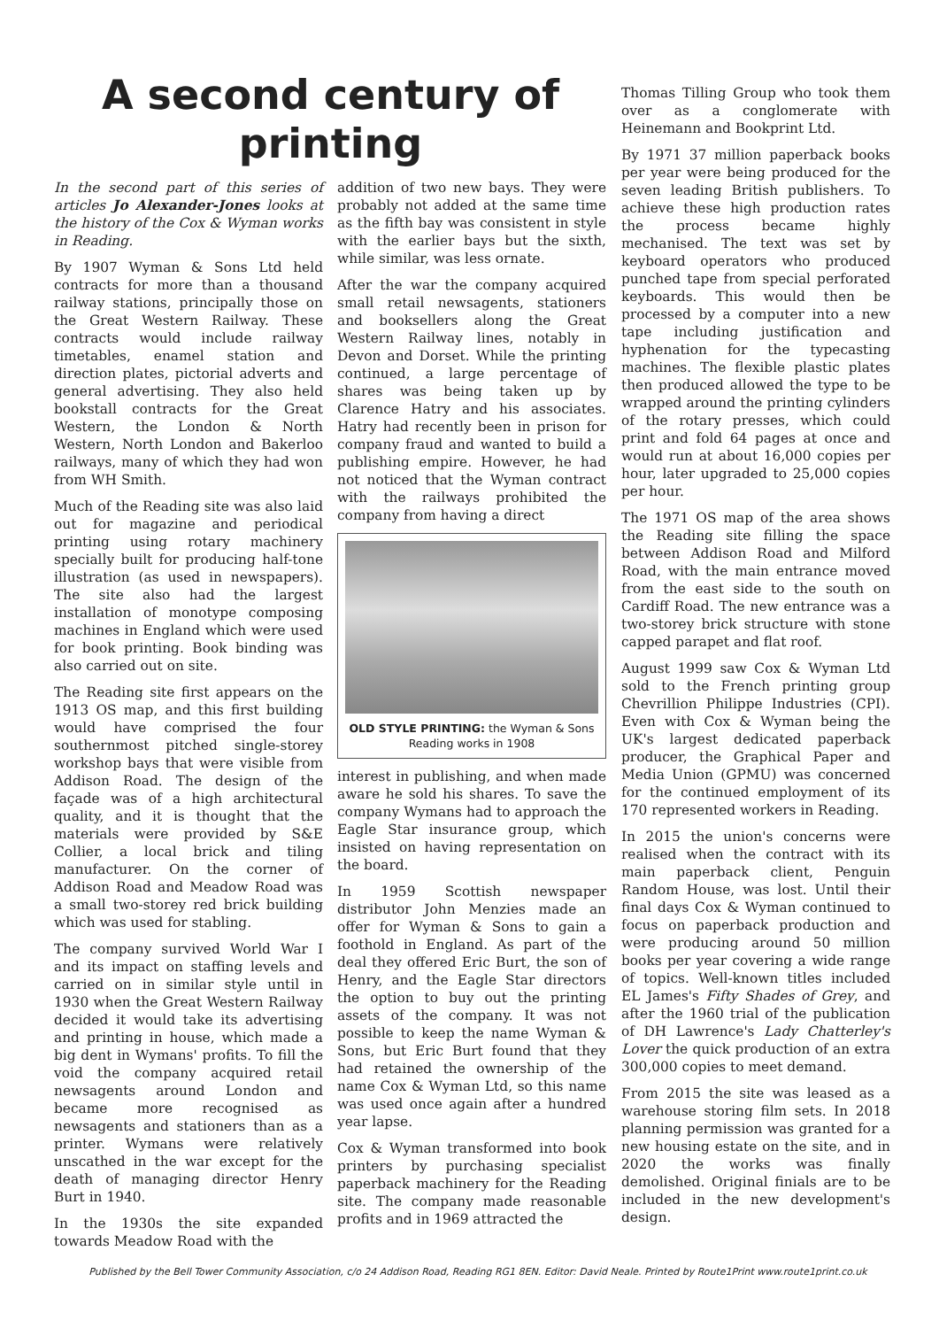A second century of printing
In the second part of this series of articles Jo Alexander-Jones looks at the history of the Cox & Wyman works in Reading.
By 1907 Wyman & Sons Ltd held contracts for more than a thousand railway stations, principally those on the Great Western Railway. These contracts would include railway timetables, enamel station and direction plates, pictorial adverts and general advertising. They also held bookstall contracts for the Great Western, the London & North Western, North London and Bakerloo railways, many of which they had won from WH Smith.
Much of the Reading site was also laid out for magazine and periodical printing using rotary machinery specially built for producing half-tone illustration (as used in newspapers). The site also had the largest installation of monotype composing machines in England which were used for book printing. Book binding was also carried out on site.
The Reading site first appears on the 1913 OS map, and this first building would have comprised the four southernmost pitched single-storey workshop bays that were visible from Addison Road. The design of the façade was of a high architectural quality, and it is thought that the materials were provided by S&E Collier, a local brick and tiling manufacturer. On the corner of Addison Road and Meadow Road was a small two-storey red brick building which was used for stabling.
The company survived World War I and its impact on staffing levels and carried on in similar style until in 1930 when the Great Western Railway decided it would take its advertising and printing in house, which made a big dent in Wymans' profits. To fill the void the company acquired retail newsagents around London and became more recognised as newsagents and stationers than as a printer. Wymans were relatively unscathed in the war except for the death of managing director Henry Burt in 1940.
In the 1930s the site expanded towards Meadow Road with the
addition of two new bays. They were probably not added at the same time as the fifth bay was consistent in style with the earlier bays but the sixth, while similar, was less ornate.
After the war the company acquired small retail newsagents, stationers and booksellers along the Great Western Railway lines, notably in Devon and Dorset. While the printing continued, a large percentage of shares was being taken up by Clarence Hatry and his associates. Hatry had recently been in prison for company fraud and wanted to build a publishing empire. However, he had not noticed that the Wyman contract with the railways prohibited the company from having a direct
OLD STYLE PRINTING: the Wyman & Sons Reading works in 1908
interest in publishing, and when made aware he sold his shares. To save the company Wymans had to approach the Eagle Star insurance group, which insisted on having representation on the board.
In 1959 Scottish newspaper distributor John Menzies made an offer for Wyman & Sons to gain a foothold in England. As part of the deal they offered Eric Burt, the son of Henry, and the Eagle Star directors the option to buy out the printing assets of the company. It was not possible to keep the name Wyman & Sons, but Eric Burt found that they had retained the ownership of the name Cox & Wyman Ltd, so this name was used once again after a hundred year lapse.
Cox & Wyman transformed into book printers by purchasing specialist paperback machinery for the Reading site. The company made reasonable profits and in 1969 attracted the
Thomas Tilling Group who took them over as a conglomerate with Heinemann and Bookprint Ltd.
By 1971 37 million paperback books per year were being produced for the seven leading British publishers. To achieve these high production rates the process became highly mechanised. The text was set by keyboard operators who produced punched tape from special perforated keyboards. This would then be processed by a computer into a new tape including justification and hyphenation for the typecasting machines. The flexible plastic plates then produced allowed the type to be wrapped around the printing cylinders of the rotary presses, which could print and fold 64 pages at once and would run at about 16,000 copies per hour, later upgraded to 25,000 copies per hour.
The 1971 OS map of the area shows the Reading site filling the space between Addison Road and Milford Road, with the main entrance moved from the east side to the south on Cardiff Road. The new entrance was a two-storey brick structure with stone capped parapet and flat roof.
August 1999 saw Cox & Wyman Ltd sold to the French printing group Chevrillion Philippe Industries (CPI). Even with Cox & Wyman being the UK's largest dedicated paperback producer, the Graphical Paper and Media Union (GPMU) was concerned for the continued employment of its 170 represented workers in Reading.
In 2015 the union's concerns were realised when the contract with its main paperback client, Penguin Random House, was lost. Until their final days Cox & Wyman continued to focus on paperback production and were producing around 50 million books per year covering a wide range of topics. Well-known titles included EL James's Fifty Shades of Grey, and after the 1960 trial of the publication of DH Lawrence's Lady Chatterley's Lover the quick production of an extra 300,000 copies to meet demand.
From 2015 the site was leased as a warehouse storing film sets. In 2018 planning permission was granted for a new housing estate on the site, and in 2020 the works was finally demolished. Original finials are to be included in the new development's design.
Published by the Bell Tower Community Association, c/o 24 Addison Road, Reading RG1 8EN. Editor: David Neale. Printed by Route1Print www.route1print.co.uk